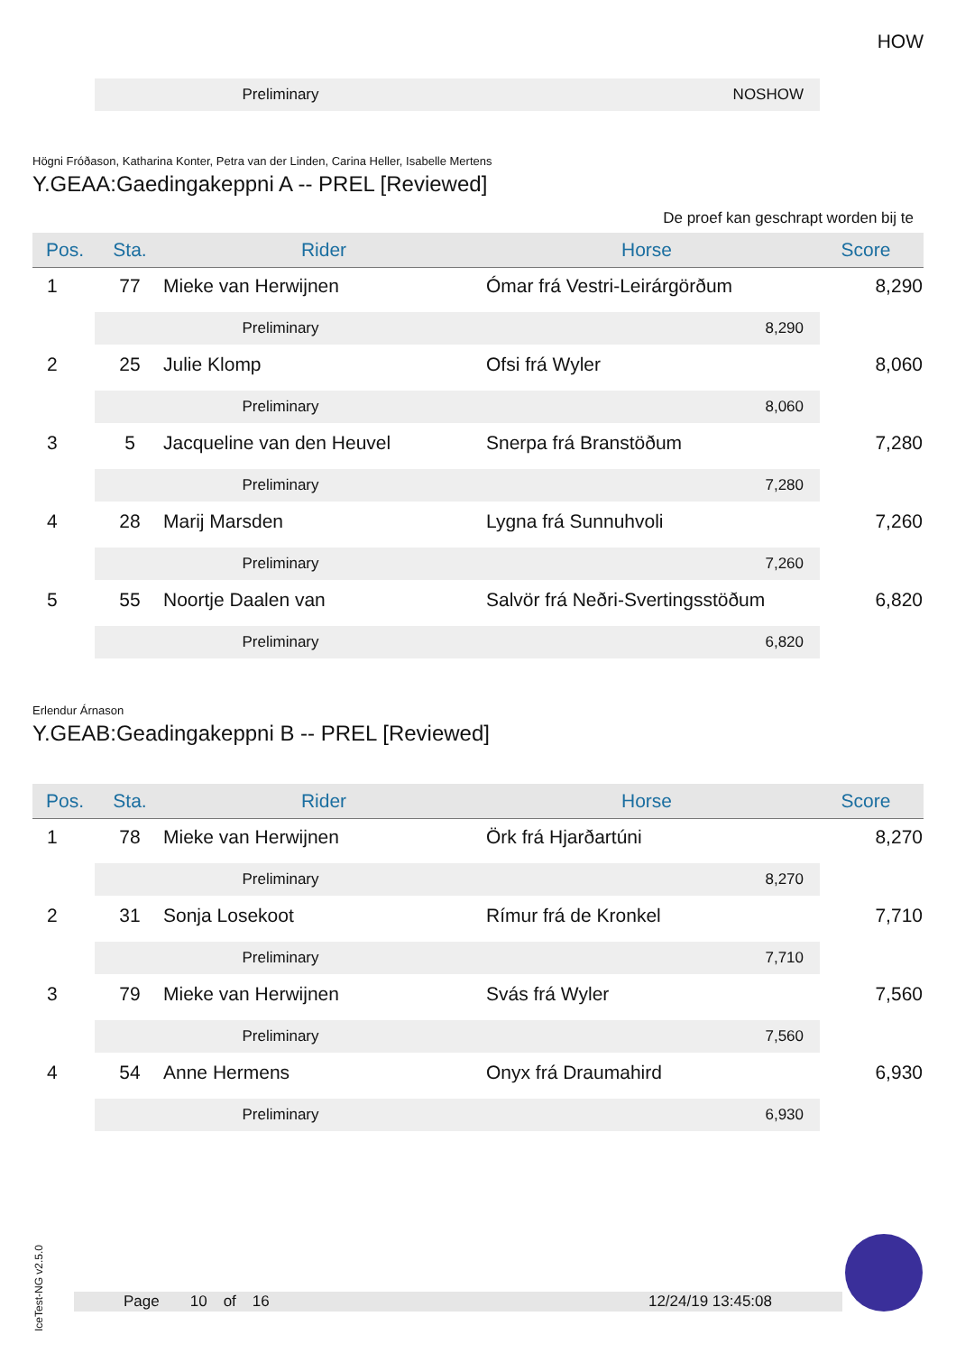HOW
Preliminary NOSHOW
Högni Fróðason, Katharina Konter, Petra van der Linden, Carina Heller, Isabelle Mertens
Y.GEAA:Gaedingakeppni A -- PREL [Reviewed]
De proef kan geschrapt worden bij te
| Pos. | Sta. | Rider | Horse | Score |
| --- | --- | --- | --- | --- |
| 1 | 77 | Mieke van Herwijnen | Ómar frá Vestri-Leirárgörðum | 8,290 |
| Preliminary 8,290 | | | | |
| 2 | 25 | Julie Klomp | Ofsi frá Wyler | 8,060 |
| Preliminary 8,060 | | | | |
| 3 | 5 | Jacqueline van den Heuvel | Snerpa frá Branstöðum | 7,280 |
| Preliminary 7,280 | | | | |
| 4 | 28 | Marij Marsden | Lygna frá Sunnuhvoli | 7,260 |
| Preliminary 7,260 | | | | |
| 5 | 55 | Noortje Daalen van | Salvör frá Neðri-Svertingsstöðum | 6,820 |
| Preliminary 6,820 | | | | |
Erlendur Árnason
Y.GEAB:Geadingakeppni B -- PREL [Reviewed]
| Pos. | Sta. | Rider | Horse | Score |
| --- | --- | --- | --- | --- |
| 1 | 78 | Mieke van Herwijnen | Örk frá Hjarðartúni | 8,270 |
| Preliminary 8,270 | | | | |
| 2 | 31 | Sonja Losekoot | Rímur frá de Kronkel | 7,710 |
| Preliminary 7,710 | | | | |
| 3 | 79 | Mieke van Herwijnen | Svás frá Wyler | 7,560 |
| Preliminary 7,560 | | | | |
| 4 | 54 | Anne Hermens | Onyx frá Draumahird | 6,930 |
| Preliminary 6,930 | | | | |
IceTest-NG v2.5.0
Page 10 of 16 12/24/19 13:45:08